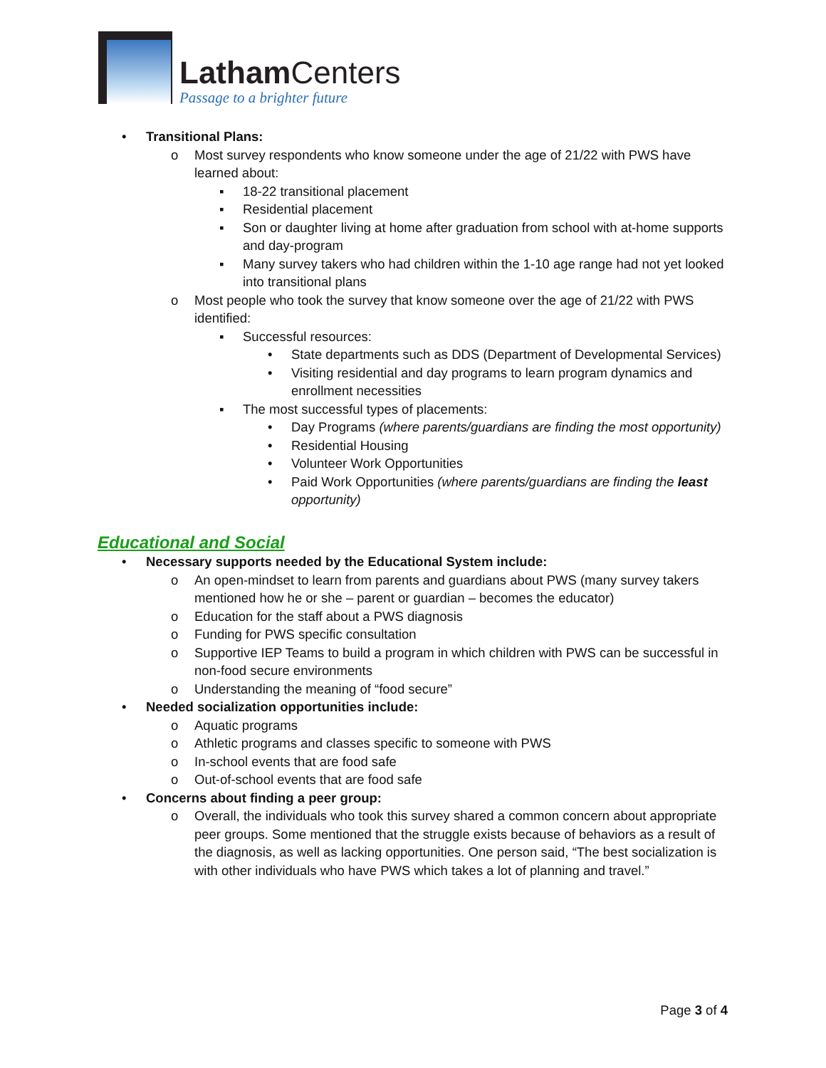Latham Centers
Passage to a brighter future
• Transitional Plans:
o Most survey respondents who know someone under the age of 21/22 with PWS have learned about:
▪ 18-22 transitional placement
▪ Residential placement
▪ Son or daughter living at home after graduation from school with at-home supports and day-program
▪ Many survey takers who had children within the 1-10 age range had not yet looked into transitional plans
o Most people who took the survey that know someone over the age of 21/22 with PWS identified:
▪ Successful resources:
• State departments such as DDS (Department of Developmental Services)
• Visiting residential and day programs to learn program dynamics and enrollment necessities
▪ The most successful types of placements:
• Day Programs (where parents/guardians are finding the most opportunity)
• Residential Housing
• Volunteer Work Opportunities
• Paid Work Opportunities (where parents/guardians are finding the least opportunity)
Educational and Social
• Necessary supports needed by the Educational System include:
o An open-mindset to learn from parents and guardians about PWS (many survey takers mentioned how he or she – parent or guardian – becomes the educator)
o Education for the staff about a PWS diagnosis
o Funding for PWS specific consultation
o Supportive IEP Teams to build a program in which children with PWS can be successful in non-food secure environments
o Understanding the meaning of “food secure”
• Needed socialization opportunities include:
o Aquatic programs
o Athletic programs and classes specific to someone with PWS
o In-school events that are food safe
o Out-of-school events that are food safe
• Concerns about finding a peer group:
o Overall, the individuals who took this survey shared a common concern about appropriate peer groups. Some mentioned that the struggle exists because of behaviors as a result of the diagnosis, as well as lacking opportunities. One person said, “The best socialization is with other individuals who have PWS which takes a lot of planning and travel.”
Page 3 of 4